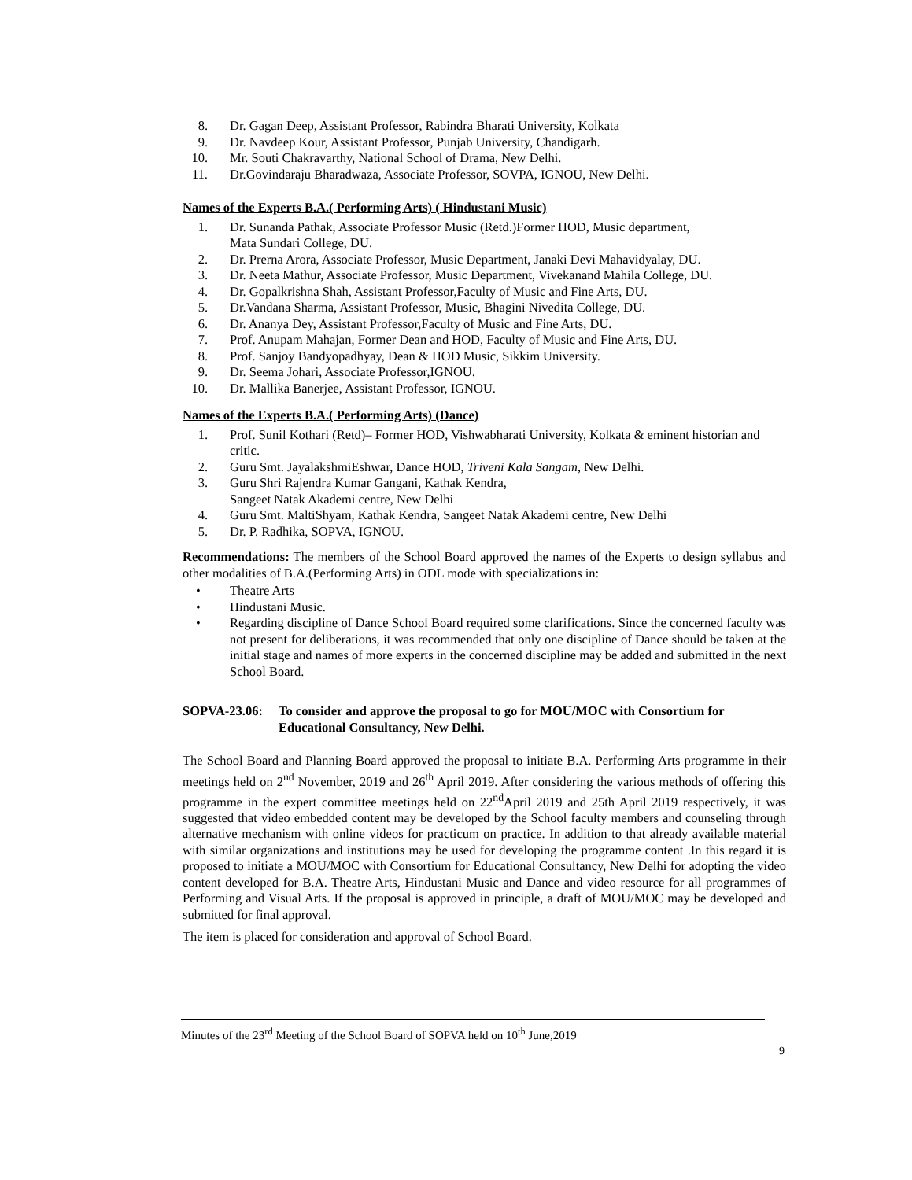8. Dr. Gagan Deep, Assistant Professor, Rabindra Bharati University, Kolkata
9. Dr. Navdeep Kour, Assistant Professor, Punjab University, Chandigarh.
10. Mr. Souti Chakravarthy, National School of Drama, New Delhi.
11. Dr.Govindaraju Bharadwaza, Associate Professor, SOVPA, IGNOU, New Delhi.
Names of the Experts B.A.( Performing Arts) ( Hindustani Music)
1. Dr. Sunanda Pathak, Associate Professor Music (Retd.)Former HOD, Music department,
Mata Sundari College, DU.
2. Dr. Prerna Arora, Associate Professor, Music Department, Janaki Devi Mahavidyalay, DU.
3. Dr. Neeta Mathur, Associate Professor, Music Department, Vivekanand Mahila College, DU.
4. Dr. Gopalkrishna Shah, Assistant Professor,Faculty of Music and Fine Arts, DU.
5. Dr.Vandana Sharma, Assistant Professor, Music, Bhagini Nivedita College, DU.
6. Dr. Ananya Dey, Assistant Professor,Faculty of Music and Fine Arts, DU.
7. Prof. Anupam Mahajan, Former Dean and HOD, Faculty of Music and Fine Arts, DU.
8. Prof. Sanjoy Bandyopadhyay, Dean & HOD Music, Sikkim University.
9. Dr. Seema Johari, Associate Professor,IGNOU.
10. Dr. Mallika Banerjee, Assistant Professor, IGNOU.
Names of the Experts B.A.( Performing Arts) (Dance)
1. Prof. Sunil Kothari (Retd)– Former HOD, Vishwabharati University, Kolkata & eminent historian and critic.
2. Guru Smt. JayalakshmiEshwar, Dance HOD, Triveni Kala Sangam, New Delhi.
3. Guru Shri Rajendra Kumar Gangani, Kathak Kendra,
Sangeet Natak Akademi centre, New Delhi
4. Guru Smt. MaltiShyam, Kathak Kendra, Sangeet Natak Akademi centre, New Delhi
5. Dr. P. Radhika, SOPVA, IGNOU.
Recommendations: The members of the School Board approved the names of the Experts to design syllabus and other modalities of B.A.(Performing Arts) in ODL mode with specializations in:
• Theatre Arts
• Hindustani Music.
• Regarding discipline of Dance School Board required some clarifications. Since the concerned faculty was not present for deliberations, it was recommended that only one discipline of Dance should be taken at the initial stage and names of more experts in the concerned discipline may be added and submitted in the next School Board.
SOPVA-23.06: To consider and approve the proposal to go for MOU/MOC with Consortium for Educational Consultancy, New Delhi.
The School Board and Planning Board approved the proposal to initiate B.A. Performing Arts programme in their meetings held on 2<sup>nd</sup> November, 2019 and 26<sup>th</sup> April 2019. After considering the various methods of offering this programme in the expert committee meetings held on 22<sup>nd</sup>April 2019 and 25th April 2019 respectively, it was suggested that video embedded content may be developed by the School faculty members and counseling through alternative mechanism with online videos for practicum on practice. In addition to that already available material with similar organizations and institutions may be used for developing the programme content .In this regard it is proposed to initiate a MOU/MOC with Consortium for Educational Consultancy, New Delhi for adopting the video content developed for B.A. Theatre Arts, Hindustani Music and Dance and video resource for all programmes of Performing and Visual Arts. If the proposal is approved in principle, a draft of MOU/MOC may be developed and submitted for final approval.
The item is placed for consideration and approval of School Board.
Minutes of the 23<sup>rd</sup> Meeting of the School Board of SOPVA held on 10<sup>th</sup> June,2019
9